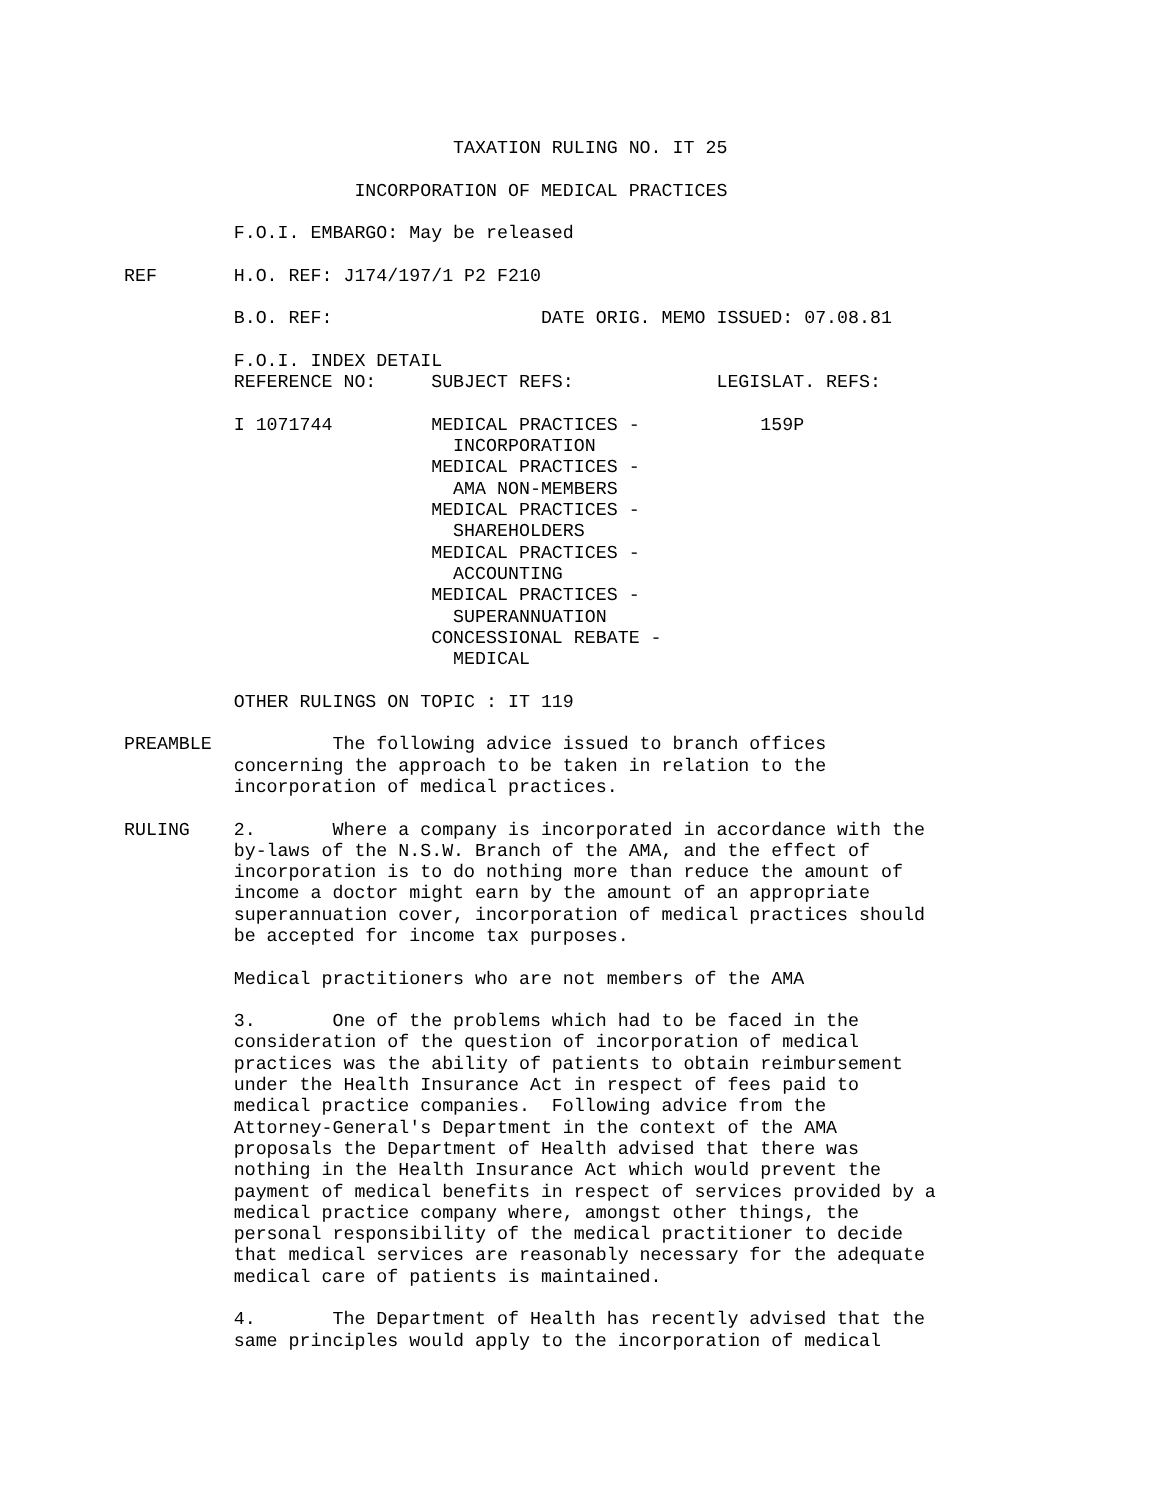TAXATION RULING NO. IT 25 INCORPORATION OF MEDICAL PRACTICES F.O.I. EMBARGO: May be released REF H.O. REF: J174/197/1 P2 F210 B.O. REF: DATE ORIG. MEMO ISSUED: 07.08.81 F.O.I. INDEX DETAIL REFERENCE NO: SUBJECT REFS: LEGISLAT. REFS: I 1071744 MEDICAL PRACTICES - 159P INCORPORATION MEDICAL PRACTICES - AMA NON-MEMBERS MEDICAL PRACTICES - SHAREHOLDERS MEDICAL PRACTICES - ACCOUNTING MEDICAL PRACTICES - SUPERANNUATION CONCESSIONAL REBATE - MEDICAL OTHER RULINGS ON TOPIC : IT 119 PREAMBLE The following advice issued to branch offices concerning the approach to be taken in relation to the incorporation of medical practices. RULING 2. Where a company is incorporated in accordance with the by-laws of the N.S.W. Branch of the AMA, and the effect of incorporation is to do nothing more than reduce the amount of income a doctor might earn by the amount of an appropriate superannuation cover, incorporation of medical practices should be accepted for income tax purposes. Medical practitioners who are not members of the AMA 3. One of the problems which had to be faced in the consideration of the question of incorporation of medical practices was the ability of patients to obtain reimbursement under the Health Insurance Act in respect of fees paid to medical practice companies. Following advice from the Attorney-General's Department in the context of the AMA proposals the Department of Health advised that there was nothing in the Health Insurance Act which would prevent the payment of medical benefits in respect of services provided by a medical practice company where, amongst other things, the personal responsibility of the medical practitioner to decide that medical services are reasonably necessary for the adequate medical care of patients is maintained. 4. The Department of Health has recently advised that the same principles would apply to the incorporation of medical